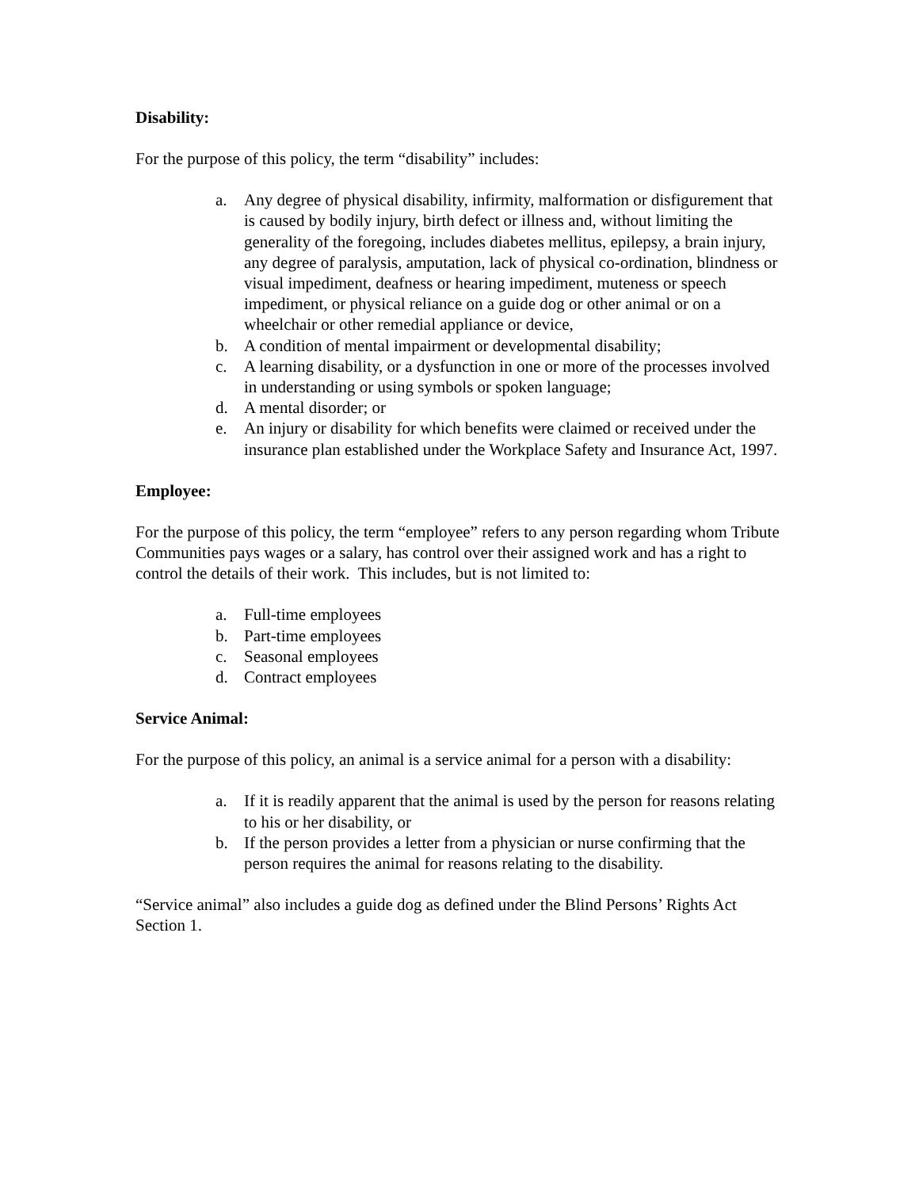Disability:
For the purpose of this policy, the term “disability” includes:
a. Any degree of physical disability, infirmity, malformation or disfigurement that is caused by bodily injury, birth defect or illness and, without limiting the generality of the foregoing, includes diabetes mellitus, epilepsy, a brain injury, any degree of paralysis, amputation, lack of physical co-ordination, blindness or visual impediment, deafness or hearing impediment, muteness or speech impediment, or physical reliance on a guide dog or other animal or on a wheelchair or other remedial appliance or device,
b. A condition of mental impairment or developmental disability;
c. A learning disability, or a dysfunction in one or more of the processes involved in understanding or using symbols or spoken language;
d. A mental disorder; or
e. An injury or disability for which benefits were claimed or received under the insurance plan established under the Workplace Safety and Insurance Act, 1997.
Employee:
For the purpose of this policy, the term “employee” refers to any person regarding whom Tribute Communities pays wages or a salary, has control over their assigned work and has a right to control the details of their work. This includes, but is not limited to:
a. Full-time employees
b. Part-time employees
c. Seasonal employees
d. Contract employees
Service Animal:
For the purpose of this policy, an animal is a service animal for a person with a disability:
a. If it is readily apparent that the animal is used by the person for reasons relating to his or her disability, or
b. If the person provides a letter from a physician or nurse confirming that the person requires the animal for reasons relating to the disability.
“Service animal” also includes a guide dog as defined under the Blind Persons’ Rights Act Section 1.